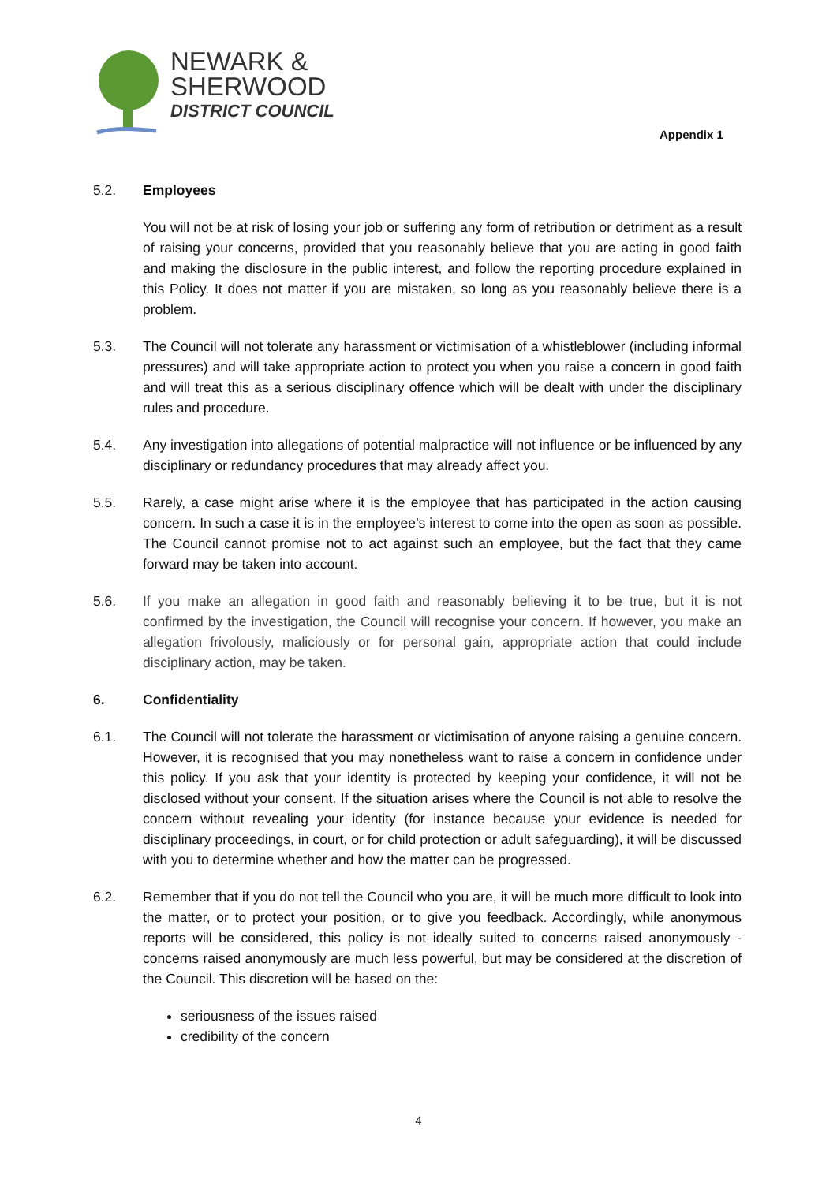NEWARK &
SHERWOOD
DISTRICT COUNCIL
Appendix 1
5.2. Employees
You will not be at risk of losing your job or suffering any form of retribution or detriment as a result of raising your concerns, provided that you reasonably believe that you are acting in good faith and making the disclosure in the public interest, and follow the reporting procedure explained in this Policy. It does not matter if you are mistaken, so long as you reasonably believe there is a problem.
5.3. The Council will not tolerate any harassment or victimisation of a whistleblower (including informal pressures) and will take appropriate action to protect you when you raise a concern in good faith and will treat this as a serious disciplinary offence which will be dealt with under the disciplinary rules and procedure.
5.4. Any investigation into allegations of potential malpractice will not influence or be influenced by any disciplinary or redundancy procedures that may already affect you.
5.5. Rarely, a case might arise where it is the employee that has participated in the action causing concern. In such a case it is in the employee’s interest to come into the open as soon as possible. The Council cannot promise not to act against such an employee, but the fact that they came forward may be taken into account.
5.6. If you make an allegation in good faith and reasonably believing it to be true, but it is not confirmed by the investigation, the Council will recognise your concern. If however, you make an allegation frivolously, maliciously or for personal gain, appropriate action that could include disciplinary action, may be taken.
6. Confidentiality
6.1. The Council will not tolerate the harassment or victimisation of anyone raising a genuine concern. However, it is recognised that you may nonetheless want to raise a concern in confidence under this policy. If you ask that your identity is protected by keeping your confidence, it will not be disclosed without your consent. If the situation arises where the Council is not able to resolve the concern without revealing your identity (for instance because your evidence is needed for disciplinary proceedings, in court, or for child protection or adult safeguarding), it will be discussed with you to determine whether and how the matter can be progressed.
6.2. Remember that if you do not tell the Council who you are, it will be much more difficult to look into the matter, or to protect your position, or to give you feedback. Accordingly, while anonymous reports will be considered, this policy is not ideally suited to concerns raised anonymously - concerns raised anonymously are much less powerful, but may be considered at the discretion of the Council. This discretion will be based on the:
seriousness of the issues raised
credibility of the concern
4